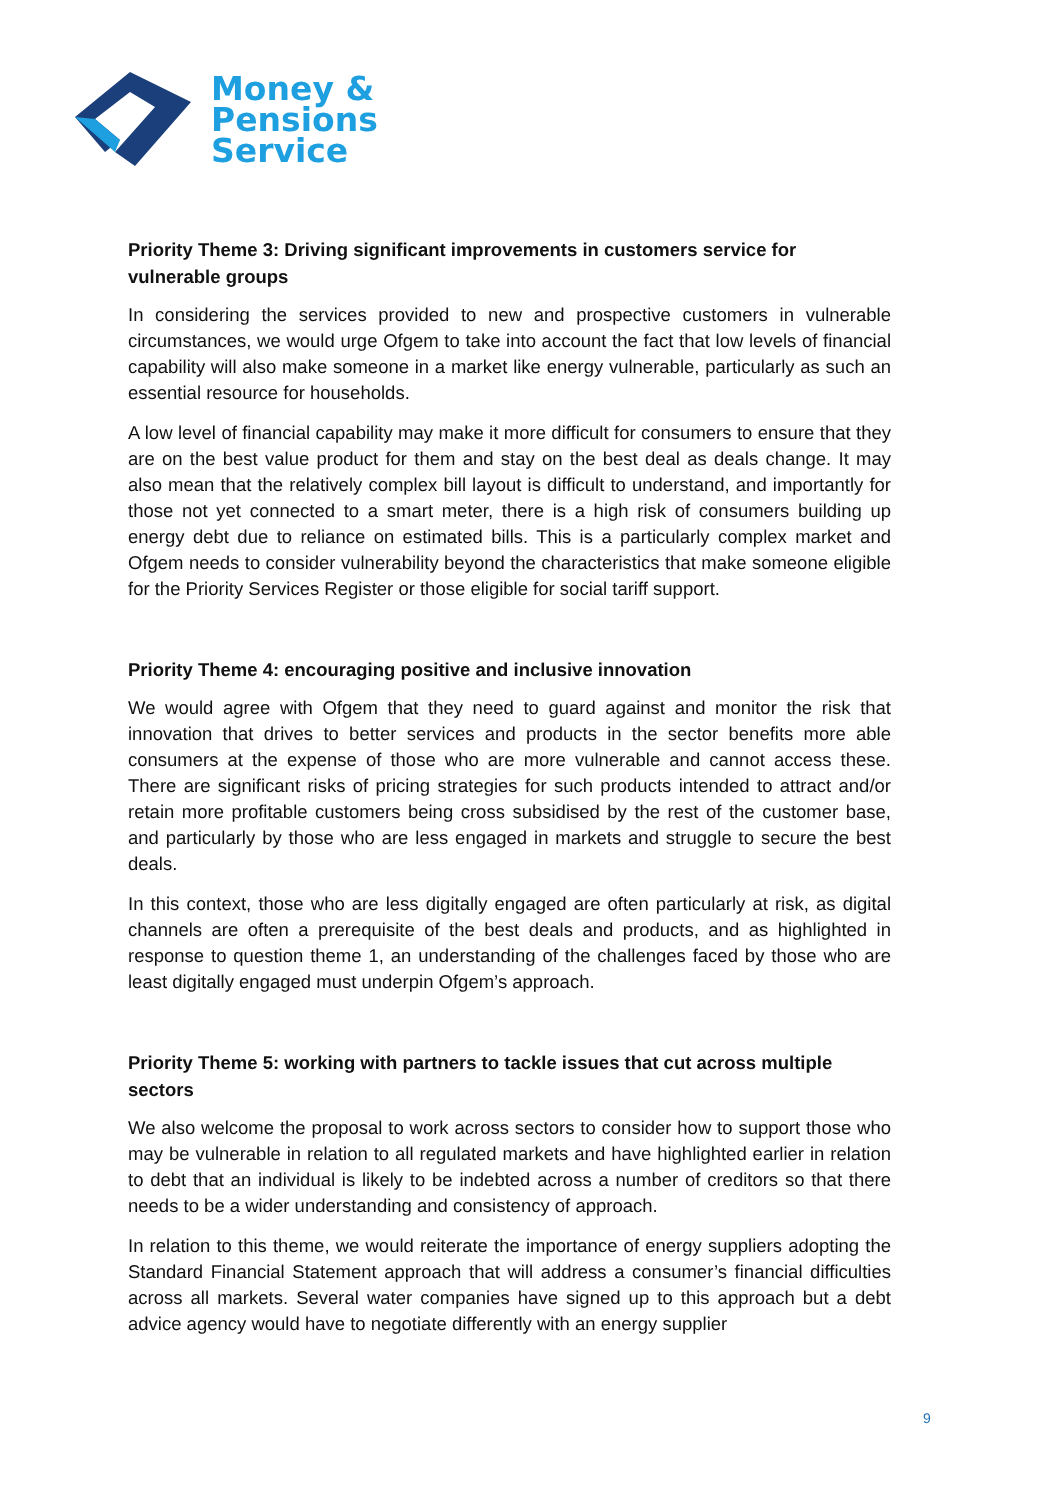Money &
Pensions
Service
Priority Theme 3: Driving significant improvements in customers service for vulnerable groups
In considering the services provided to new and prospective customers in vulnerable circumstances, we would urge Ofgem to take into account the fact that low levels of financial capability will also make someone in a market like energy vulnerable, particularly as such an essential resource for households.
A low level of financial capability may make it more difficult for consumers to ensure that they are on the best value product for them and stay on the best deal as deals change. It may also mean that the relatively complex bill layout is difficult to understand, and importantly for those not yet connected to a smart meter, there is a high risk of consumers building up energy debt due to reliance on estimated bills. This is a particularly complex market and Ofgem needs to consider vulnerability beyond the characteristics that make someone eligible for the Priority Services Register or those eligible for social tariff support.
Priority Theme 4: encouraging positive and inclusive innovation
We would agree with Ofgem that they need to guard against and monitor the risk that innovation that drives to better services and products in the sector benefits more able consumers at the expense of those who are more vulnerable and cannot access these. There are significant risks of pricing strategies for such products intended to attract and/or retain more profitable customers being cross subsidised by the rest of the customer base, and particularly by those who are less engaged in markets and struggle to secure the best deals.
In this context, those who are less digitally engaged are often particularly at risk, as digital channels are often a prerequisite of the best deals and products, and as highlighted in response to question theme 1, an understanding of the challenges faced by those who are least digitally engaged must underpin Ofgem’s approach.
Priority Theme 5: working with partners to tackle issues that cut across multiple sectors
We also welcome the proposal to work across sectors to consider how to support those who may be vulnerable in relation to all regulated markets and have highlighted earlier in relation to debt that an individual is likely to be indebted across a number of creditors so that there needs to be a wider understanding and consistency of approach.
In relation to this theme, we would reiterate the importance of energy suppliers adopting the Standard Financial Statement approach that will address a consumer’s financial difficulties across all markets. Several water companies have signed up to this approach but a debt advice agency would have to negotiate differently with an energy supplier
9